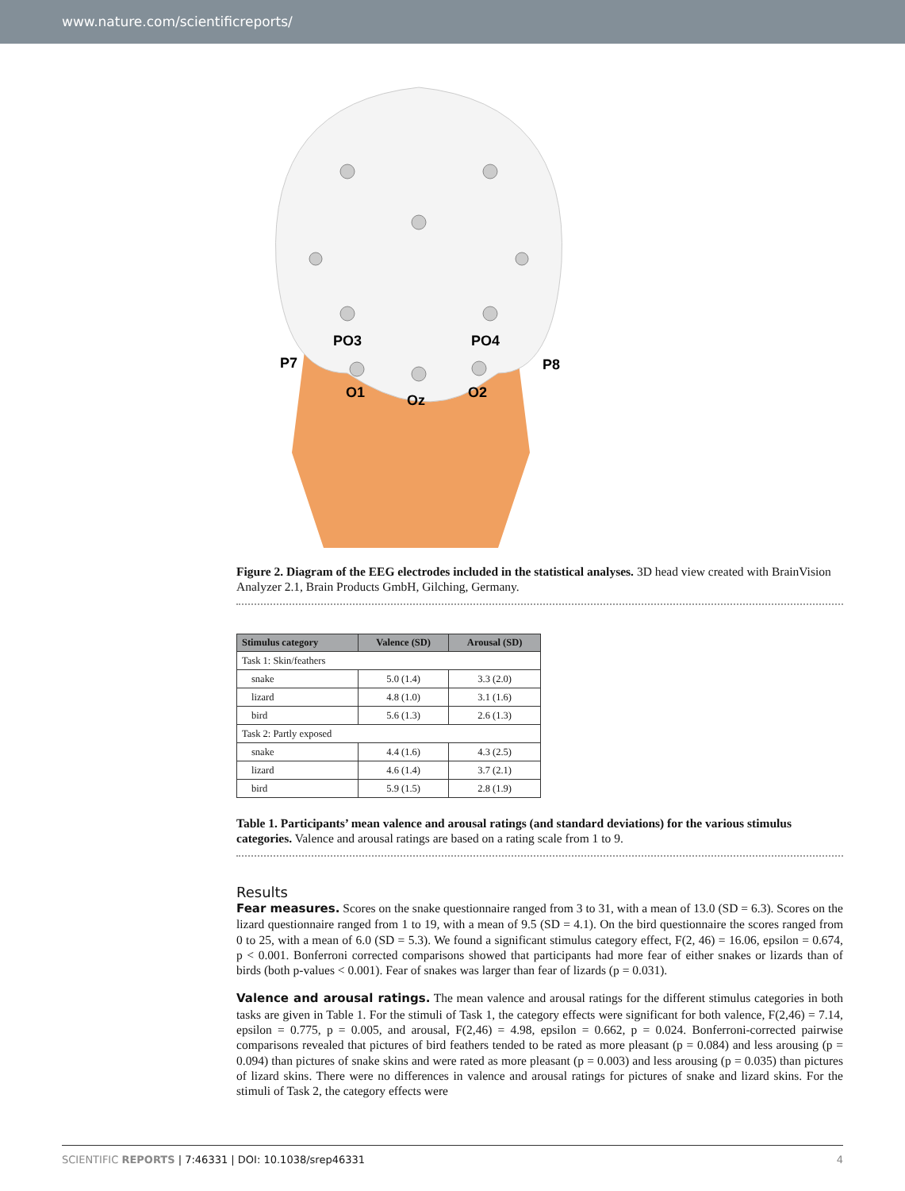www.nature.com/scientificreports/
PO3
PO4
P7
P8
O1
Oz
O2
Figure 2. Diagram of the EEG electrodes included in the statistical analyses. 3D head view created with BrainVision Analyzer 2.1, Brain Products GmbH, Gilching, Germany.
| Stimulus category | Valence (SD) | Arousal (SD) |
| --- | --- | --- |
| Task 1: Skin/feathers | | |
| snake | 5.0 (1.4) | 3.3 (2.0) |
| lizard | 4.8 (1.0) | 3.1 (1.6) |
| bird | 5.6 (1.3) | 2.6 (1.3) |
| Task 2: Partly exposed | | |
| snake | 4.4 (1.6) | 4.3 (2.5) |
| lizard | 4.6 (1.4) | 3.7 (2.1) |
| bird | 5.9 (1.5) | 2.8 (1.9) |
Table 1. Participants’ mean valence and arousal ratings (and standard deviations) for the various stimulus categories. Valence and arousal ratings are based on a rating scale from 1 to 9.
Results
Fear measures. Scores on the snake questionnaire ranged from 3 to 31, with a mean of 13.0 (SD = 6.3). Scores on the lizard questionnaire ranged from 1 to 19, with a mean of 9.5 (SD = 4.1). On the bird questionnaire the scores ranged from 0 to 25, with a mean of 6.0 (SD = 5.3). We found a significant stimulus category effect, F(2, 46) = 16.06, epsilon = 0.674, p < 0.001. Bonferroni corrected comparisons showed that participants had more fear of either snakes or lizards than of birds (both p-values < 0.001). Fear of snakes was larger than fear of lizards (p = 0.031).
Valence and arousal ratings. The mean valence and arousal ratings for the different stimulus categories in both tasks are given in Table 1. For the stimuli of Task 1, the category effects were significant for both valence, F(2,46) = 7.14, epsilon = 0.775, p = 0.005, and arousal, F(2,46) = 4.98, epsilon = 0.662, p = 0.024. Bonferroni-corrected pairwise comparisons revealed that pictures of bird feathers tended to be rated as more pleasant (p = 0.084) and less arousing (p = 0.094) than pictures of snake skins and were rated as more pleasant (p = 0.003) and less arousing (p = 0.035) than pictures of lizard skins. There were no differences in valence and arousal ratings for pictures of snake and lizard skins. For the stimuli of Task 2, the category effects were
SCIENTIFIC REPORTS | 7:46331 | DOI: 10.1038/srep46331 4